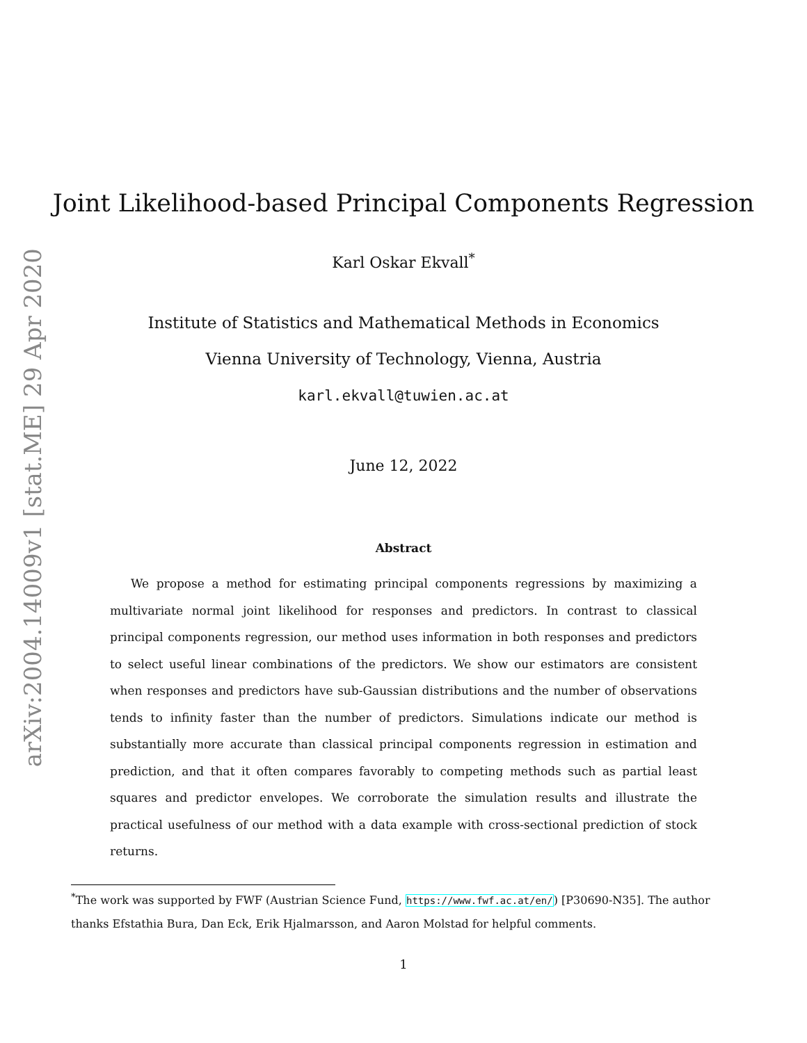arXiv:2004.14009v1 [stat.ME] 29 Apr 2020
Joint Likelihood-based Principal Components Regression
Karl Oskar Ekvall<sup>*</sup>
Institute of Statistics and Mathematical Methods in Economics
Vienna University of Technology, Vienna, Austria
karl.ekvall@tuwien.ac.at
June 12, 2022
Abstract
We propose a method for estimating principal components regressions by maximizing a multivariate normal joint likelihood for responses and predictors. In contrast to classical principal components regression, our method uses information in both responses and predictors to select useful linear combinations of the predictors. We show our estimators are consistent when responses and predictors have sub-Gaussian distributions and the number of observations tends to infinity faster than the number of predictors. Simulations indicate our method is substantially more accurate than classical principal components regression in estimation and prediction, and that it often compares favorably to competing methods such as partial least squares and predictor envelopes. We corroborate the simulation results and illustrate the practical usefulness of our method with a data example with cross-sectional prediction of stock returns.
<sup>*</sup> The work was supported by FWF (Austrian Science Fund, https://www.fwf.ac.at/en/) [P30690-N35]. The author thanks Efstathia Bura, Dan Eck, Erik Hjalmarsson, and Aaron Molstad for helpful comments.
1